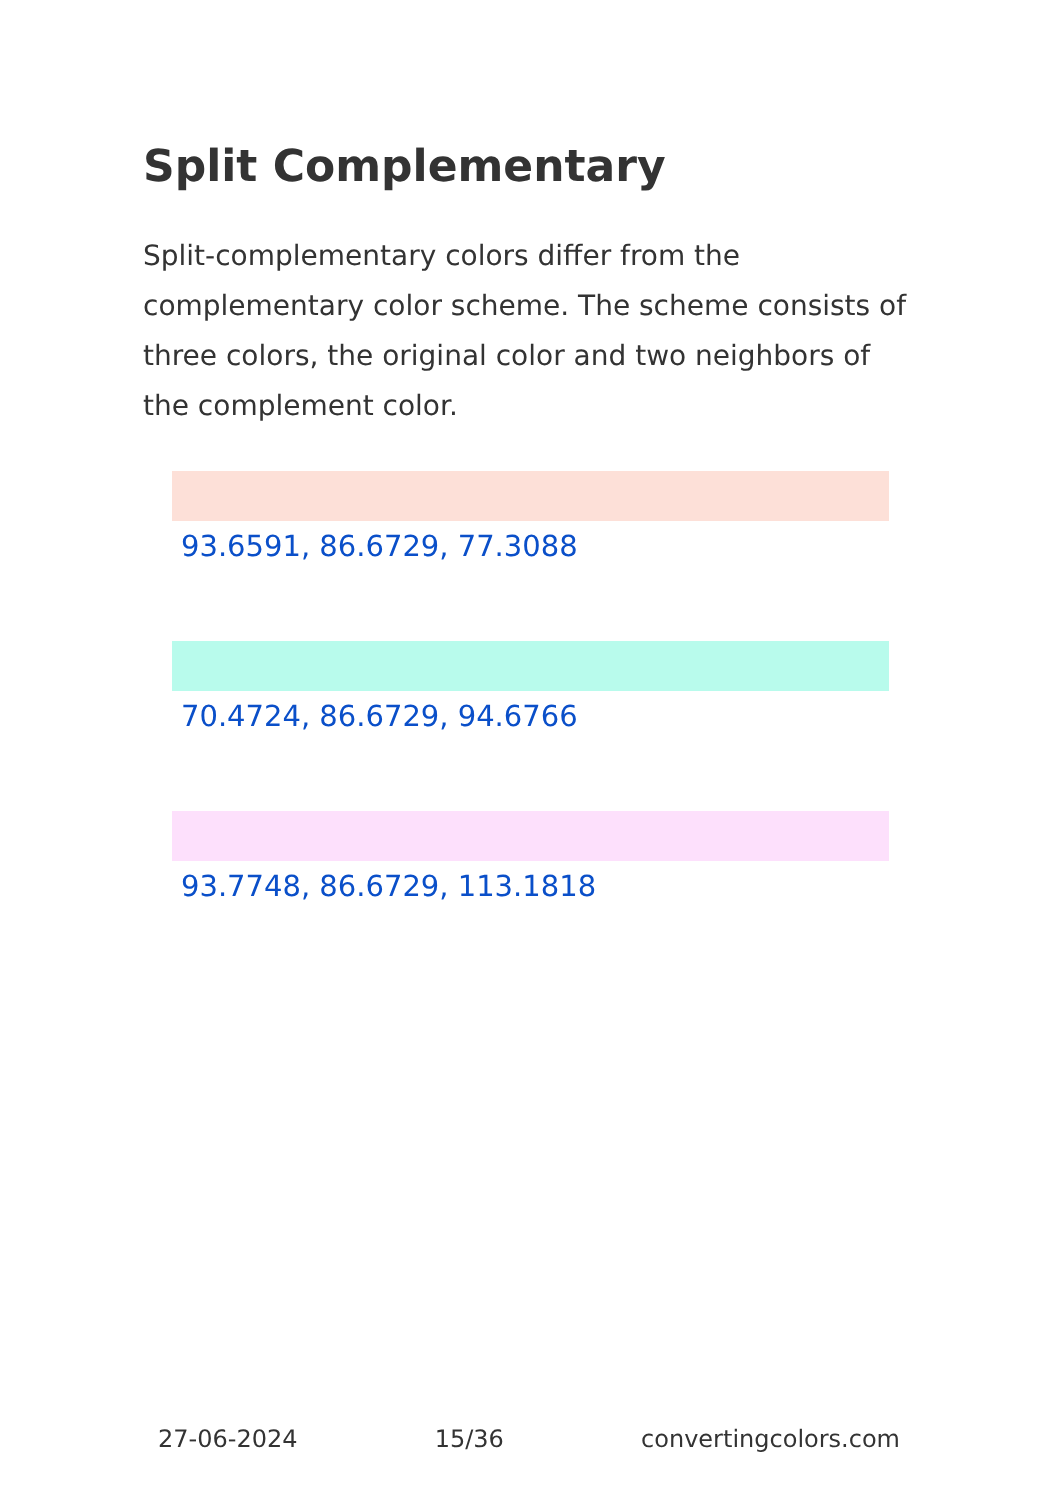Split Complementary
Split-complementary colors differ from the complementary color scheme. The scheme consists of three colors, the original color and two neighbors of the complement color.
93.6591, 86.6729, 77.3088
70.4724, 86.6729, 94.6766
93.7748, 86.6729, 113.1818
27-06-2024 15/36 convertingcolors.com